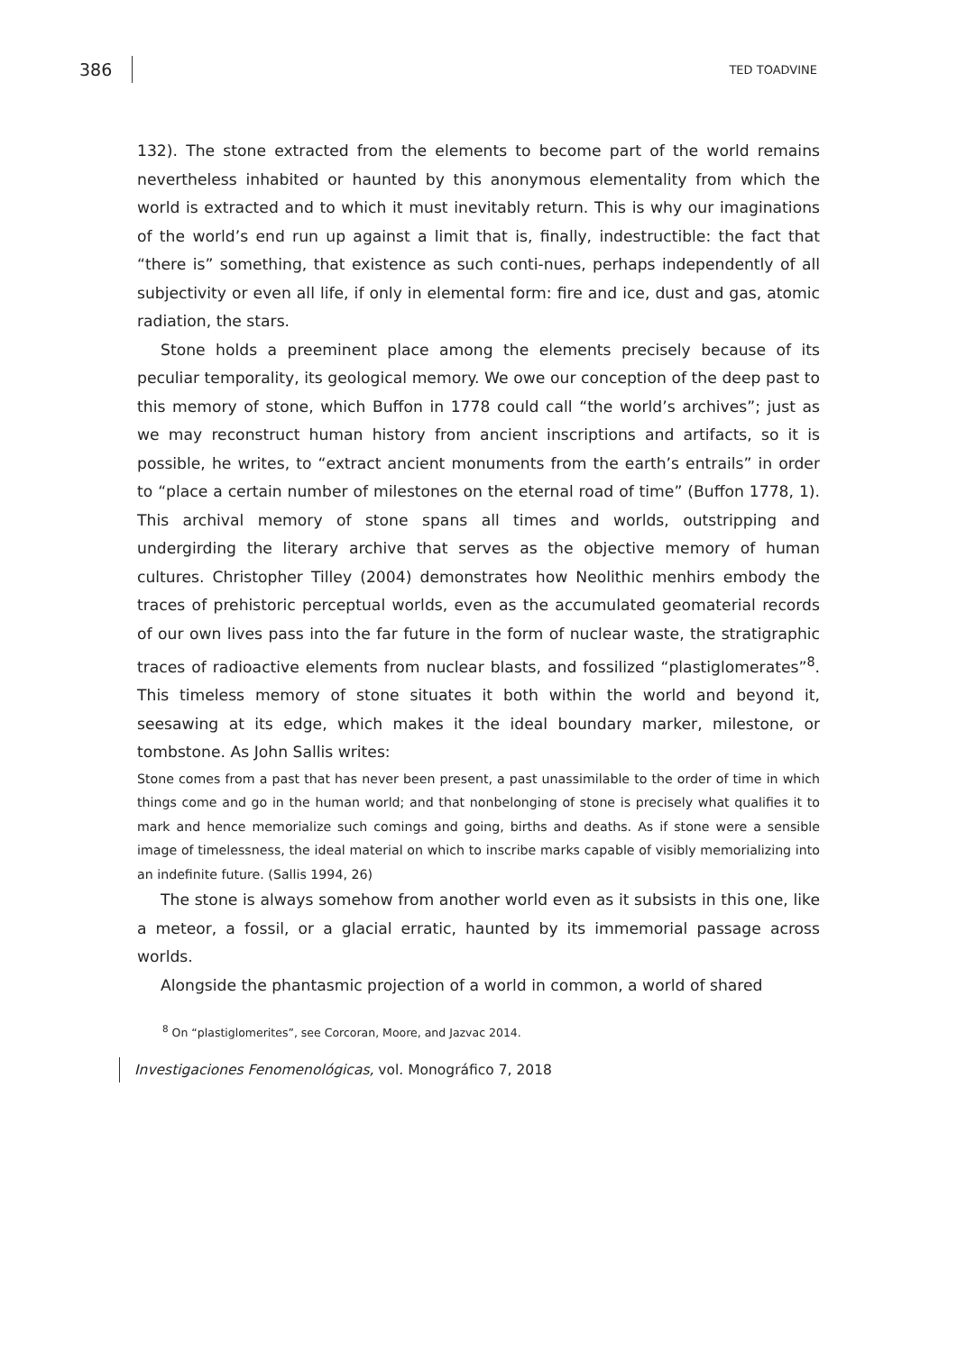386 TED TOADVINE
132). The stone extracted from the elements to become part of the world remains nevertheless inhabited or haunted by this anonymous elementality from which the world is extracted and to which it must inevitably return. This is why our imaginations of the world’s end run up against a limit that is, finally, indestructible: the fact that “there is” something, that existence as such conti-nues, perhaps independently of all subjectivity or even all life, if only in elemental form: fire and ice, dust and gas, atomic radiation, the stars.
Stone holds a preeminent place among the elements precisely because of its peculiar temporality, its geological memory. We owe our conception of the deep past to this memory of stone, which Buffon in 1778 could call “the world’s archives”; just as we may reconstruct human history from ancient inscriptions and artifacts, so it is possible, he writes, to “extract ancient monuments from the earth’s entrails” in order to “place a certain number of milestones on the eternal road of time” (Buffon 1778, 1). This archival memory of stone spans all times and worlds, outstripping and undergirding the literary archive that serves as the objective memory of human cultures. Christopher Tilley (2004) demonstrates how Neolithic menhirs embody the traces of prehistoric perceptual worlds, even as the accumulated geomaterial records of our own lives pass into the far future in the form of nuclear waste, the stratigraphic traces of radioactive elements from nuclear blasts, and fossilized “plastiglomerates”<sup>8</sup>. This timeless memory of stone situates it both within the world and beyond it, seesawing at its edge, which makes it the ideal boundary marker, milestone, or tombstone. As John Sallis writes:
Stone comes from a past that has never been present, a past unassimilable to the order of time in which things come and go in the human world; and that nonbelonging of stone is precisely what qualifies it to mark and hence memorialize such comings and going, births and deaths. As if stone were a sensible image of timelessness, the ideal material on which to inscribe marks capable of visibly memorializing into an indefinite future. (Sallis 1994, 26)
The stone is always somehow from another world even as it subsists in this one, like a meteor, a fossil, or a glacial erratic, haunted by its immemorial passage across worlds.
Alongside the phantasmic projection of a world in common, a world of shared
<sup>8</sup> On “plastiglomerites”, see Corcoran, Moore, and Jazvac 2014.
Investigaciones Fenomenológicas, vol. Monográfico 7, 2018